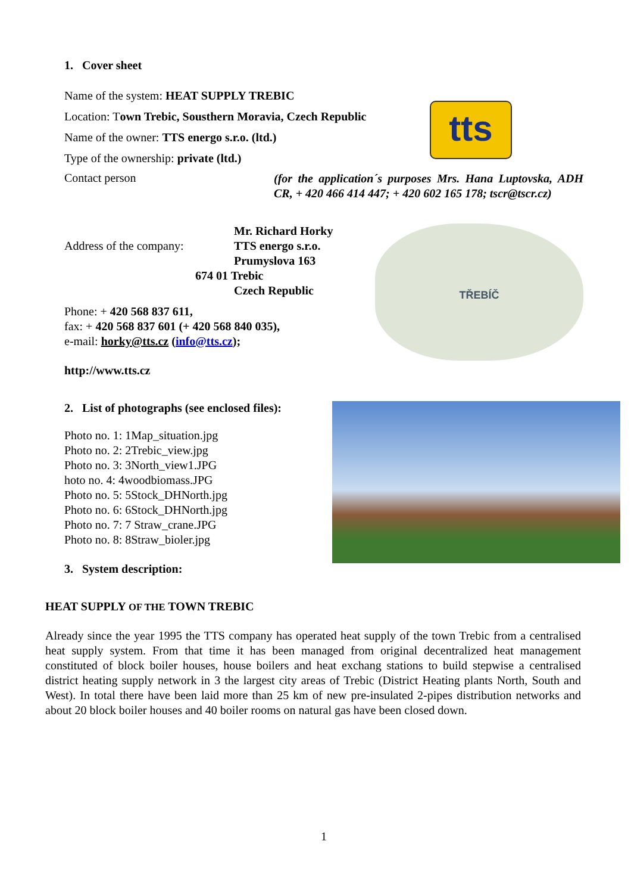1. Cover sheet
Name of the system: HEAT SUPPLY TREBIC
Location: Town Trebic, Sousthern Moravia, Czech Republic
Name of the owner: TTS energo s.r.o. (ltd.)
Type of the ownership: private (ltd.)
tts
Contact person
(for the application´s purposes Mrs. Hana Luptovska, ADH CR, + 420 466 414 447; + 420 602 165 178; tscr@tscr.cz)
Address of the company:
Mr. Richard Horky
TTS energo s.r.o.
Prumyslova 163
674 01 Trebic
Czech Republic
Phone: + 420 568 837 611,
fax: + 420 568 837 601 (+ 420 568 840 035),
e-mail: horky@tts.cz (info@tts.cz);
http://www.tts.cz
TŘEBÍČ
2. List of photographs (see enclosed files):
Photo no. 1: 1Map_situation.jpg
Photo no. 2: 2Trebic_view.jpg
Photo no. 3: 3North_view1.JPG
hoto no. 4: 4woodbiomass.JPG
Photo no. 5: 5Stock_DHNorth.jpg
Photo no. 6: 6Stock_DHNorth.jpg
Photo no. 7: 7 Straw_crane.JPG
Photo no. 8: 8Straw_bioler.jpg
3. System description:
HEAT SUPPLY OF THE TOWN TREBIC
Already since the year 1995 the TTS company has operated heat supply of the town Trebic from a centralised heat supply system. From that time it has been managed from original decentralized heat management constituted of block boiler houses, house boilers and heat exchang stations to build stepwise a centralised district heating supply network in 3 the largest city areas of Trebic (District Heating plants North, South and West). In total there have been laid more than 25 km of new pre-insulated 2-pipes distribution networks and about 20 block boiler houses and 40 boiler rooms on natural gas have been closed down.
1